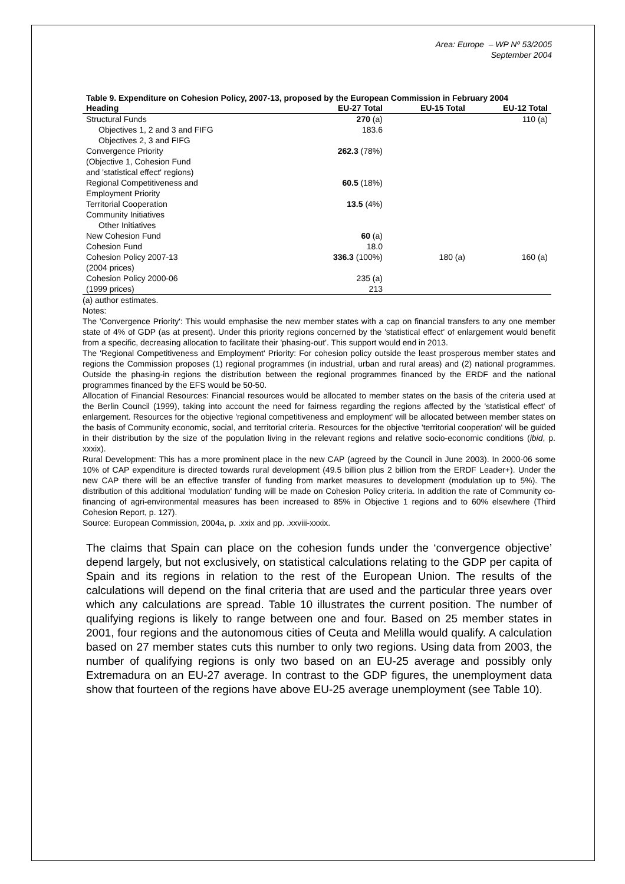Area: Europe – WP Nº 53/2005
September 2004
Table 9. Expenditure on Cohesion Policy, 2007-13, proposed by the European Commission in February 2004
| Heading | EU-27 Total | EU-15 Total | EU-12 Total |
| --- | --- | --- | --- |
| Structural Funds | 270 (a) | | 110 (a) |
| Objectives 1, 2 and 3 and FIFG | 183.6 | | |
| Objectives 2, 3 and FIFG | | | |
| Convergence Priority (Objective 1, Cohesion Fund and 'statistical effect' regions) | 262.3 (78%) | | |
| Regional Competitiveness and Employment Priority | 60.5 (18%) | | |
| Territorial Cooperation | 13.5 (4%) | | |
| Community Initiatives | | | |
| Other Initiatives | | | |
| New Cohesion Fund | 60 (a) | | |
| Cohesion Fund | 18.0 | | |
| Cohesion Policy 2007-13 (2004 prices) | 336.3 (100%) | 180 (a) | 160 (a) |
| Cohesion Policy 2000-06 (1999 prices) | 235 (a) 213 | | |
(a) author estimates.
Notes:
The 'Convergence Priority': This would emphasise the new member states with a cap on financial transfers to any one member state of 4% of GDP (as at present). Under this priority regions concerned by the 'statistical effect' of enlargement would benefit from a specific, decreasing allocation to facilitate their 'phasing-out'. This support would end in 2013.
The 'Regional Competitiveness and Employment' Priority: For cohesion policy outside the least prosperous member states and regions the Commission proposes (1) regional programmes (in industrial, urban and rural areas) and (2) national programmes. Outside the phasing-in regions the distribution between the regional programmes financed by the ERDF and the national programmes financed by the EFS would be 50-50.
Allocation of Financial Resources: Financial resources would be allocated to member states on the basis of the criteria used at the Berlin Council (1999), taking into account the need for fairness regarding the regions affected by the 'statistical effect' of enlargement. Resources for the objective 'regional competitiveness and employment' will be allocated between member states on the basis of Community economic, social, and territorial criteria. Resources for the objective 'territorial cooperation' will be guided in their distribution by the size of the population living in the relevant regions and relative socio-economic conditions (ibid, p. xxxix).
Rural Development: This has a more prominent place in the new CAP (agreed by the Council in June 2003). In 2000-06 some 10% of CAP expenditure is directed towards rural development (49.5 billion plus 2 billion from the ERDF Leader+). Under the new CAP there will be an effective transfer of funding from market measures to development (modulation up to 5%). The distribution of this additional 'modulation' funding will be made on Cohesion Policy criteria. In addition the rate of Community co-financing of agri-environmental measures has been increased to 85% in Objective 1 regions and to 60% elsewhere (Third Cohesion Report, p. 127).
Source: European Commission, 2004a, p. .xxix and pp. .xxviii-xxxix.
The claims that Spain can place on the cohesion funds under the ‘convergence objective’ depend largely, but not exclusively, on statistical calculations relating to the GDP per capita of Spain and its regions in relation to the rest of the European Union. The results of the calculations will depend on the final criteria that are used and the particular three years over which any calculations are spread. Table 10 illustrates the current position. The number of qualifying regions is likely to range between one and four. Based on 25 member states in 2001, four regions and the autonomous cities of Ceuta and Melilla would qualify. A calculation based on 27 member states cuts this number to only two regions. Using data from 2003, the number of qualifying regions is only two based on an EU-25 average and possibly only Extremadura on an EU-27 average. In contrast to the GDP figures, the unemployment data show that fourteen of the regions have above EU-25 average unemployment (see Table 10).